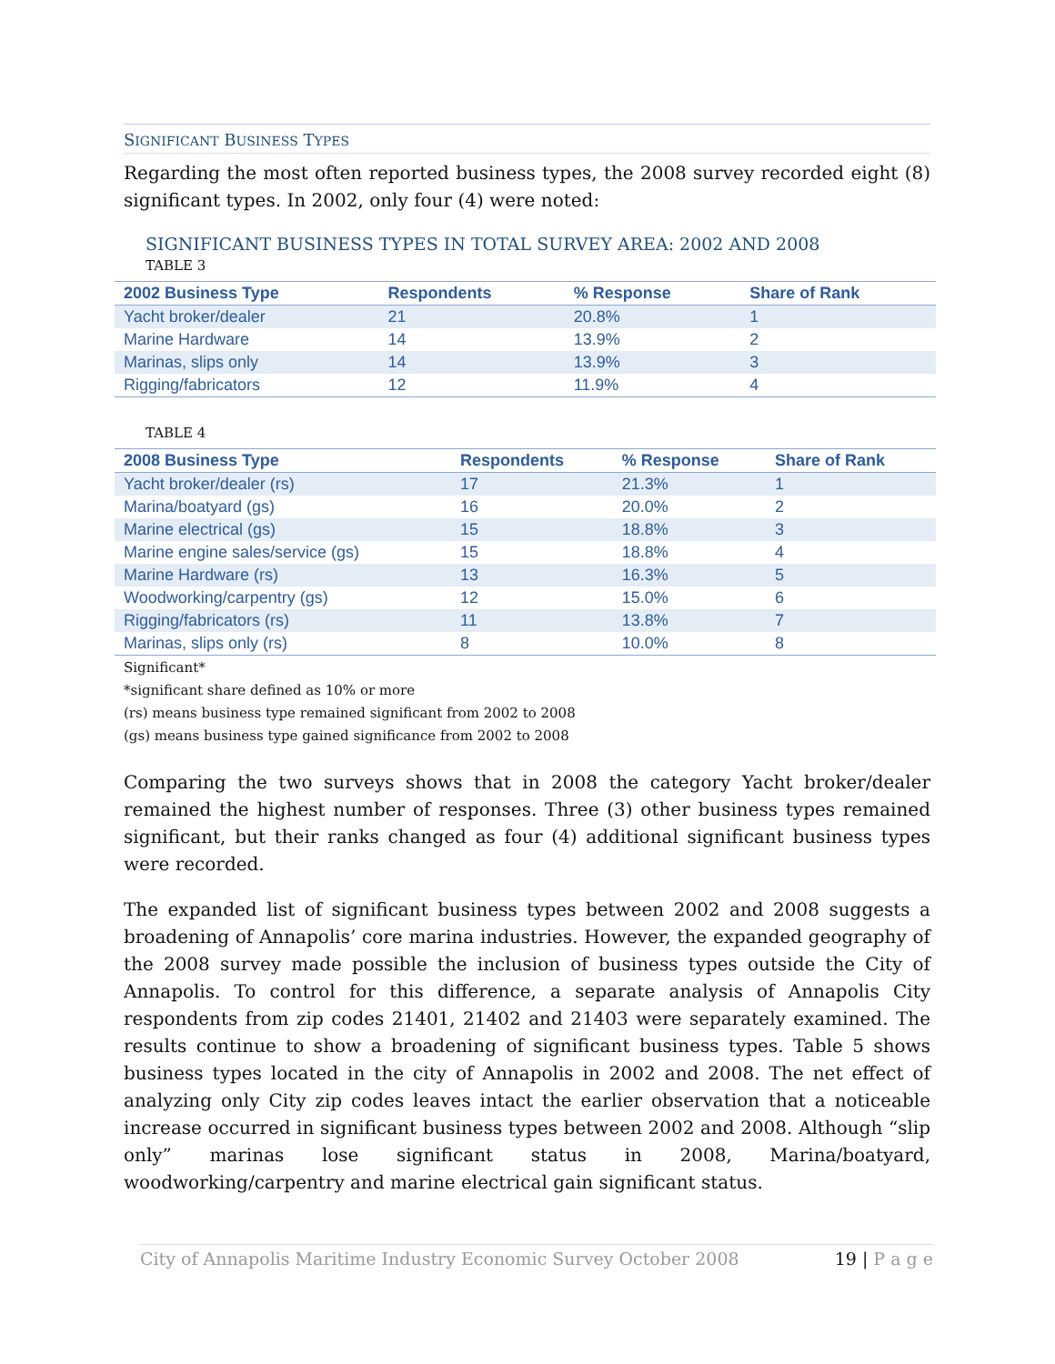SIGNIFICANT BUSINESS TYPES
Regarding the most often reported business types, the 2008 survey recorded eight (8) significant types. In 2002, only four (4) were noted:
SIGNIFICANT BUSINESS TYPES IN TOTAL SURVEY AREA: 2002 AND 2008
TABLE 3
| 2002 Business Type | Respondents | % Response | Share of Rank |
| --- | --- | --- | --- |
| Yacht broker/dealer | 21 | 20.8% | 1 |
| Marine Hardware | 14 | 13.9% | 2 |
| Marinas, slips only | 14 | 13.9% | 3 |
| Rigging/fabricators | 12 | 11.9% | 4 |
TABLE 4
| 2008 Business Type | Respondents | % Response | Share of Rank |
| --- | --- | --- | --- |
| Yacht broker/dealer (rs) | 17 | 21.3% | 1 |
| Marina/boatyard (gs) | 16 | 20.0% | 2 |
| Marine electrical (gs) | 15 | 18.8% | 3 |
| Marine engine sales/service (gs) | 15 | 18.8% | 4 |
| Marine Hardware (rs) | 13 | 16.3% | 5 |
| Woodworking/carpentry (gs) | 12 | 15.0% | 6 |
| Rigging/fabricators (rs) | 11 | 13.8% | 7 |
| Marinas, slips only (rs) | 8 | 10.0% | 8 |
Significant*
*significant share defined as 10% or more
(rs) means business type remained significant from 2002 to 2008
(gs) means business type gained significance from 2002 to 2008
Comparing the two surveys shows that in 2008 the category Yacht broker/dealer remained the highest number of responses. Three (3) other business types remained significant, but their ranks changed as four (4) additional significant business types were recorded.
The expanded list of significant business types between 2002 and 2008 suggests a broadening of Annapolis’ core marina industries. However, the expanded geography of the 2008 survey made possible the inclusion of business types outside the City of Annapolis. To control for this difference, a separate analysis of Annapolis City respondents from zip codes 21401, 21402 and 21403 were separately examined. The results continue to show a broadening of significant business types. Table 5 shows business types located in the city of Annapolis in 2002 and 2008. The net effect of analyzing only City zip codes leaves intact the earlier observation that a noticeable increase occurred in significant business types between 2002 and 2008. Although “slip only” marinas lose significant status in 2008, Marina/boatyard, woodworking/carpentry and marine electrical gain significant status.
City of Annapolis Maritime Industry Economic Survey October 2008 19 | P a g e